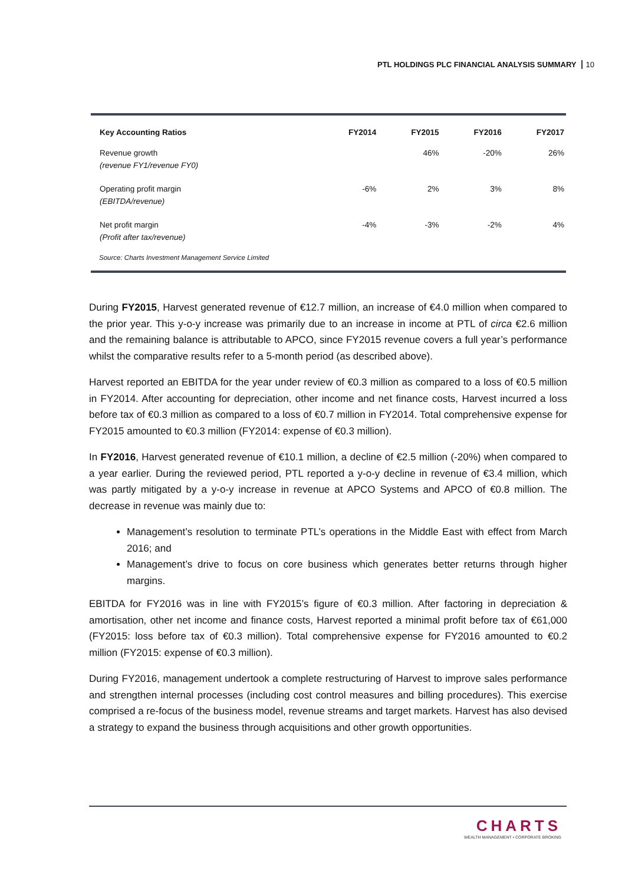PTL HOLDINGS PLC FINANCIAL ANALYSIS SUMMARY 10
| Key Accounting Ratios | FY2014 | FY2015 | FY2016 | FY2017 |
| --- | --- | --- | --- | --- |
| Revenue growth (revenue FY1/revenue FY0) | | 46% | -20% | 26% |
| Operating profit margin (EBITDA/revenue) | -6% | 2% | 3% | 8% |
| Net profit margin (Profit after tax/revenue) | -4% | -3% | -2% | 4% |
Source: Charts Investment Management Service Limited
During FY2015, Harvest generated revenue of €12.7 million, an increase of €4.0 million when compared to the prior year. This y-o-y increase was primarily due to an increase in income at PTL of circa €2.6 million and the remaining balance is attributable to APCO, since FY2015 revenue covers a full year’s performance whilst the comparative results refer to a 5-month period (as described above).
Harvest reported an EBITDA for the year under review of €0.3 million as compared to a loss of €0.5 million in FY2014. After accounting for depreciation, other income and net finance costs, Harvest incurred a loss before tax of €0.3 million as compared to a loss of €0.7 million in FY2014. Total comprehensive expense for FY2015 amounted to €0.3 million (FY2014: expense of €0.3 million).
In FY2016, Harvest generated revenue of €10.1 million, a decline of €2.5 million (-20%) when compared to a year earlier. During the reviewed period, PTL reported a y-o-y decline in revenue of €3.4 million, which was partly mitigated by a y-o-y increase in revenue at APCO Systems and APCO of €0.8 million. The decrease in revenue was mainly due to:
Management’s resolution to terminate PTL’s operations in the Middle East with effect from March 2016; and
Management’s drive to focus on core business which generates better returns through higher margins.
EBITDA for FY2016 was in line with FY2015’s figure of €0.3 million. After factoring in depreciation & amortisation, other net income and finance costs, Harvest reported a minimal profit before tax of €61,000 (FY2015: loss before tax of €0.3 million). Total comprehensive expense for FY2016 amounted to €0.2 million (FY2015: expense of €0.3 million).
During FY2016, management undertook a complete restructuring of Harvest to improve sales performance and strengthen internal processes (including cost control measures and billing procedures). This exercise comprised a re-focus of the business model, revenue streams and target markets. Harvest has also devised a strategy to expand the business through acquisitions and other growth opportunities.
CHARTS
WEALTH MANAGEMENT • CORPORATE BROKING